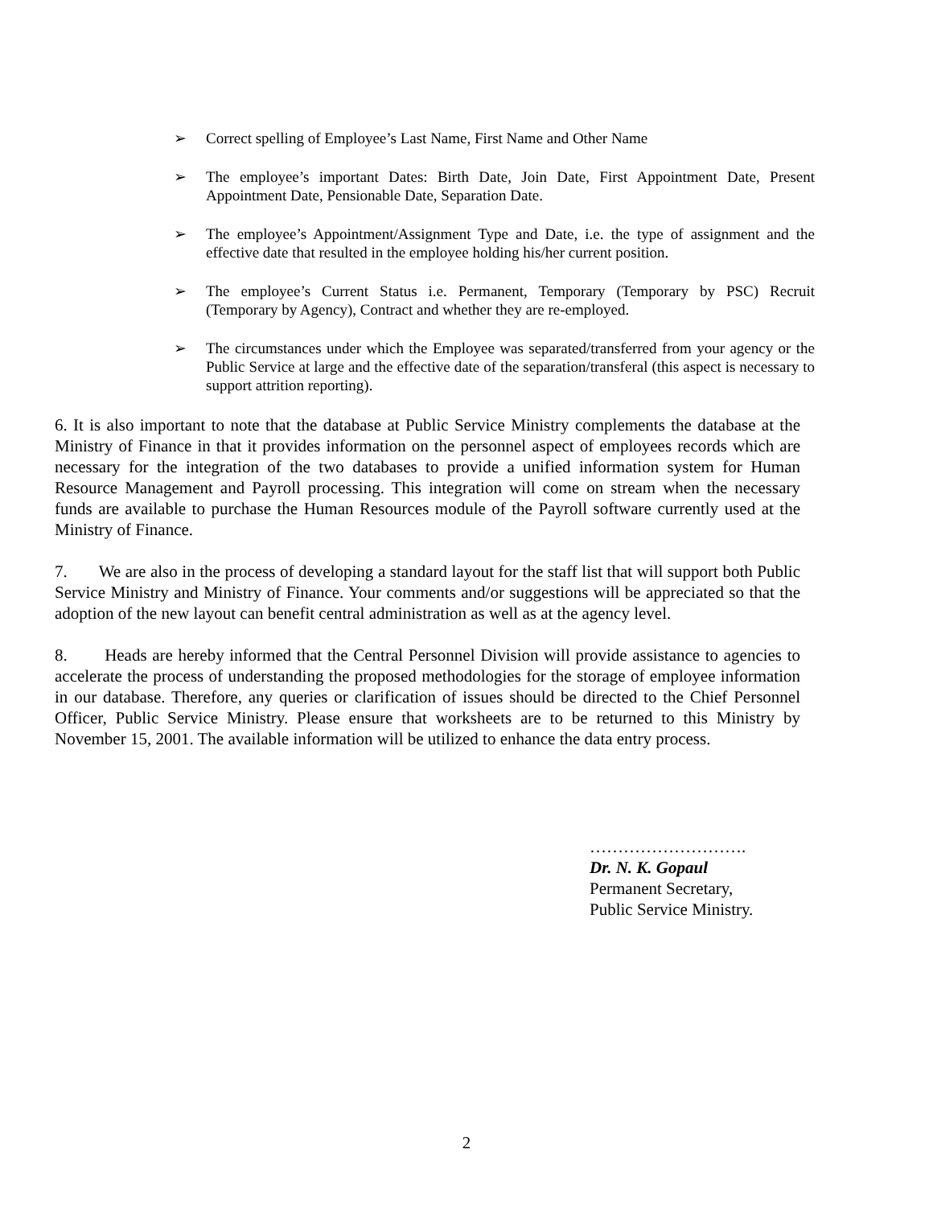➢ Correct spelling of Employee’s Last Name, First Name and Other Name
➢ The employee’s important Dates: Birth Date, Join Date, First Appointment Date, Present Appointment Date, Pensionable Date, Separation Date.
➢ The employee’s Appointment/Assignment Type and Date, i.e. the type of assignment and the effective date that resulted in the employee holding his/her current position.
➢ The employee’s Current Status i.e. Permanent, Temporary (Temporary by PSC) Recruit (Temporary by Agency), Contract and whether they are re-employed.
➢ The circumstances under which the Employee was separated/transferred from your agency or the Public Service at large and the effective date of the separation/transferal (this aspect is necessary to support attrition reporting).
6. It is also important to note that the database at Public Service Ministry complements the database at the Ministry of Finance in that it provides information on the personnel aspect of employees records which are necessary for the integration of the two databases to provide a unified information system for Human Resource Management and Payroll processing. This integration will come on stream when the necessary funds are available to purchase the Human Resources module of the Payroll software currently used at the Ministry of Finance.
7. We are also in the process of developing a standard layout for the staff list that will support both Public Service Ministry and Ministry of Finance. Your comments and/or suggestions will be appreciated so that the adoption of the new layout can benefit central administration as well as at the agency level.
8. Heads are hereby informed that the Central Personnel Division will provide assistance to agencies to accelerate the process of understanding the proposed methodologies for the storage of employee information in our database. Therefore, any queries or clarification of issues should be directed to the Chief Personnel Officer, Public Service Ministry. Please ensure that worksheets are to be returned to this Ministry by November 15, 2001. The available information will be utilized to enhance the data entry process.
……………………….
Dr. N. K. Gopaul
Permanent Secretary,
Public Service Ministry.
2